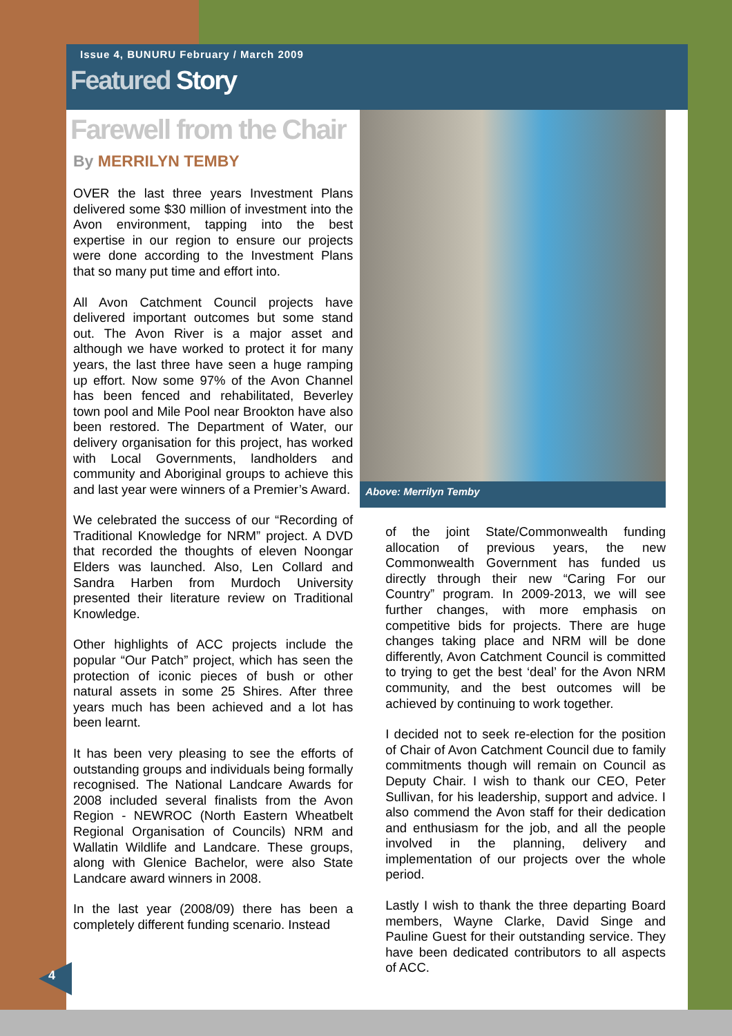Issue 4, BUNURU February / March 2009
Featured Story
Farewell from the Chair
By MERRILYN TEMBY
OVER the last three years Investment Plans delivered some $30 million of investment into the Avon environment, tapping into the best expertise in our region to ensure our projects were done according to the Investment Plans that so many put time and effort into.
All Avon Catchment Council projects have delivered important outcomes but some stand out. The Avon River is a major asset and although we have worked to protect it for many years, the last three have seen a huge ramping up effort. Now some 97% of the Avon Channel has been fenced and rehabilitated, Beverley town pool and Mile Pool near Brookton have also been restored. The Department of Water, our delivery organisation for this project, has worked with Local Governments, landholders and community and Aboriginal groups to achieve this and last year were winners of a Premier’s Award.
We celebrated the success of our “Recording of Traditional Knowledge for NRM” project. A DVD that recorded the thoughts of eleven Noongar Elders was launched. Also, Len Collard and Sandra Harben from Murdoch University presented their literature review on Traditional Knowledge.
Other highlights of ACC projects include the popular “Our Patch” project, which has seen the protection of iconic pieces of bush or other natural assets in some 25 Shires. After three years much has been achieved and a lot has been learnt.
It has been very pleasing to see the efforts of outstanding groups and individuals being formally recognised. The National Landcare Awards for 2008 included several finalists from the Avon Region - NEWROC (North Eastern Wheatbelt Regional Organisation of Councils) NRM and Wallatin Wildlife and Landcare. These groups, along with Glenice Bachelor, were also State Landcare award winners in 2008.
In the last year (2008/09) there has been a completely different funding scenario. Instead
Above: Merrilyn Temby
of the joint State/Commonwealth funding allocation of previous years, the new Commonwealth Government has funded us directly through their new “Caring For our Country” program. In 2009-2013, we will see further changes, with more emphasis on competitive bids for projects. There are huge changes taking place and NRM will be done differently, Avon Catchment Council is committed to trying to get the best ‘deal’ for the Avon NRM community, and the best outcomes will be achieved by continuing to work together.
I decided not to seek re-election for the position of Chair of Avon Catchment Council due to family commitments though will remain on Council as Deputy Chair. I wish to thank our CEO, Peter Sullivan, for his leadership, support and advice. I also commend the Avon staff for their dedication and enthusiasm for the job, and all the people involved in the planning, delivery and implementation of our projects over the whole period.
Lastly I wish to thank the three departing Board members, Wayne Clarke, David Singe and Pauline Guest for their outstanding service. They have been dedicated contributors to all aspects of ACC.
4